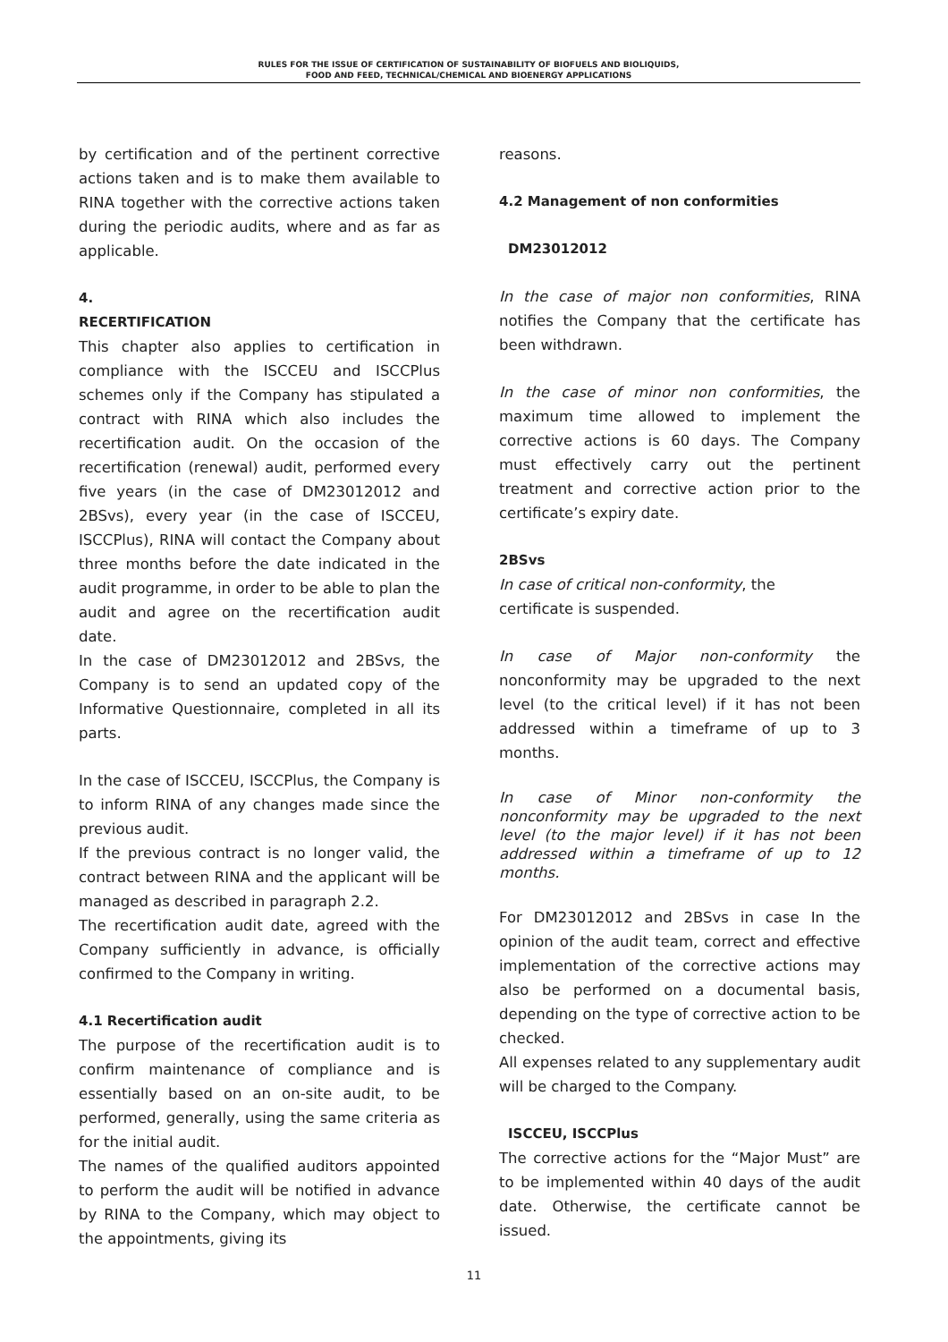RULES FOR THE ISSUE OF CERTIFICATION OF SUSTAINABILITY OF BIOFUELS AND BIOLIQUIDS,
FOOD AND FEED, TECHNICAL/CHEMICAL AND BIOENERGY APPLICATIONS
by certification and of the pertinent corrective actions taken and is to make them available to RINA together with the corrective actions taken during the periodic audits, where and as far as applicable.
4.
RECERTIFICATION
This chapter also applies to certification in compliance with the ISCCEU and ISCCPlus schemes only if the Company has stipulated a contract with RINA which also includes the recertification audit. On the occasion of the recertification (renewal) audit, performed every five years (in the case of DM23012012 and 2BSvs), every year (in the case of ISCCEU, ISCCPlus), RINA will contact the Company about three months before the date indicated in the audit programme, in order to be able to plan the audit and agree on the recertification audit date.
In the case of DM23012012 and 2BSvs, the Company is to send an updated copy of the Informative Questionnaire, completed in all its parts.
In the case of ISCCEU, ISCCPlus, the Company is to inform RINA of any changes made since the previous audit.
If the previous contract is no longer valid, the contract between RINA and the applicant will be managed as described in paragraph 2.2.
The recertification audit date, agreed with the Company sufficiently in advance, is officially confirmed to the Company in writing.
4.1 Recertification audit
The purpose of the recertification audit is to confirm maintenance of compliance and is essentially based on an on-site audit, to be performed, generally, using the same criteria as for the initial audit.
The names of the qualified auditors appointed to perform the audit will be notified in advance by RINA to the Company, which may object to the appointments, giving its
reasons.
4.2 Management of non conformities
DM23012012
In the case of major non conformities, RINA notifies the Company that the certificate has been withdrawn.
In the case of minor non conformities, the maximum time allowed to implement the corrective actions is 60 days. The Company must effectively carry out the pertinent treatment and corrective action prior to the certificate’s expiry date.
2BSvs
In case of critical non-conformity, the
certificate is suspended.
In case of Major non-conformity the nonconformity may be upgraded to the next level (to the critical level) if it has not been addressed within a timeframe of up to 3 months.
In case of Minor non-conformity the nonconformity may be upgraded to the next level (to the major level) if it has not been addressed within a timeframe of up to 12 months.
For DM23012012 and 2BSvs in case In the opinion of the audit team, correct and effective implementation of the corrective actions may also be performed on a documental basis, depending on the type of corrective action to be checked.
All expenses related to any supplementary audit will be charged to the Company.
ISCCEU, ISCCPlus
The corrective actions for the “Major Must” are to be implemented within 40 days of the audit date. Otherwise, the certificate cannot be issued.
11